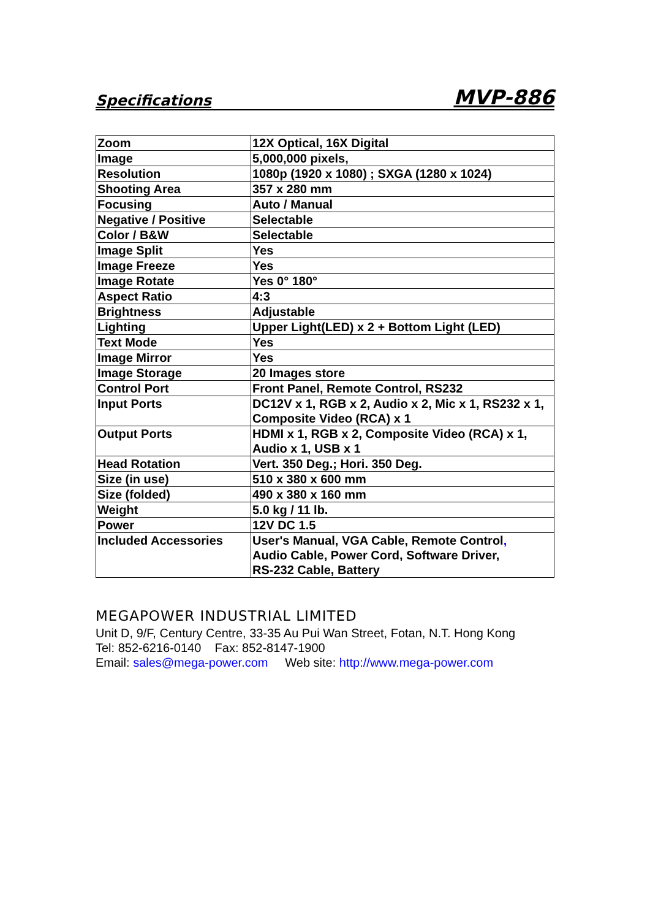Specifications MVP-886
| Zoom | 12X Optical, 16X Digital |
| Image | 5,000,000 pixels, |
| Resolution | 1080p (1920 x 1080) ; SXGA (1280 x 1024) |
| Shooting Area | 357 x 280 mm |
| Focusing | Auto / Manual |
| Negative / Positive | Selectable |
| Color / B&W | Selectable |
| Image Split | Yes |
| Image Freeze | Yes |
| Image Rotate | Yes 0° 180° |
| Aspect Ratio | 4:3 |
| Brightness | Adjustable |
| Lighting | Upper Light(LED) x 2 + Bottom Light (LED) |
| Text Mode | Yes |
| Image Mirror | Yes |
| Image Storage | 20 Images store |
| Control Port | Front Panel, Remote Control, RS232 |
| Input Ports | DC12V x 1, RGB x 2, Audio x 2, Mic x 1, RS232 x 1, Composite Video (RCA) x 1 |
| Output Ports | HDMI x 1, RGB x 2, Composite Video (RCA) x 1, Audio x 1, USB x 1 |
| Head Rotation | Vert. 350 Deg.; Hori. 350 Deg. |
| Size (in use) | 510 x 380 x 600 mm |
| Size (folded) | 490 x 380 x 160 mm |
| Weight | 5.0 kg / 11 lb. |
| Power | 12V DC 1.5 |
| Included Accessories | User's Manual, VGA Cable, Remote Control , Audio Cable, Power Cord, Software Driver, RS-232 Cable, Battery |
MEGAPOWER INDUSTRIAL LIMITED
Unit D, 9/F, Century Centre, 33-35 Au Pui Wan Street, Fotan, N.T. Hong Kong
Tel: 852-6216-0140 Fax: 852-8147-1900
Email: sales@mega-power.com Web site: http://www.mega-power.com